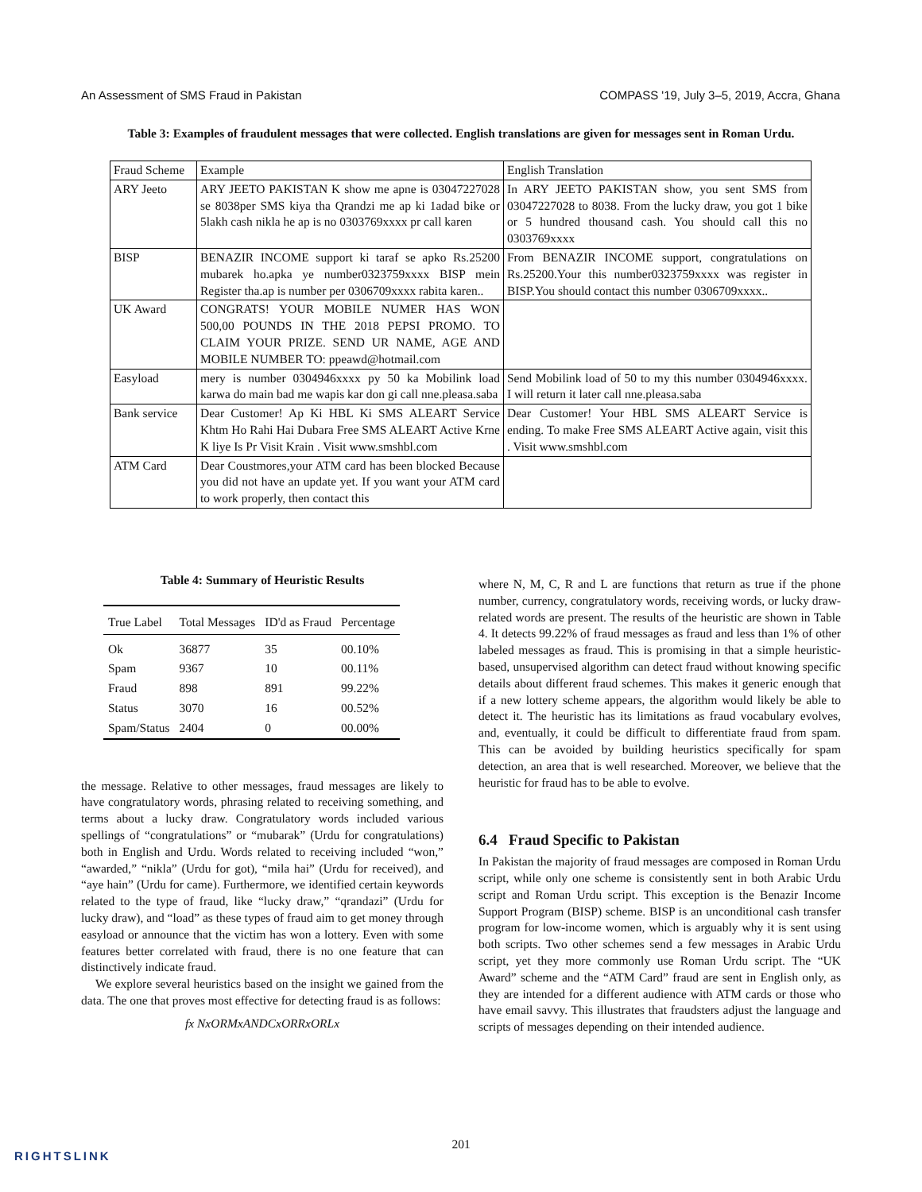An Assessment of SMS Fraud in Pakistan COMPASS '19, July 3–5, 2019, Accra, Ghana
Table 3: Examples of fraudulent messages that were collected. English translations are given for messages sent in Roman Urdu.
| Fraud Scheme | Example | English Translation |
| --- | --- | --- |
| ARY Jeeto | ARY JEETO PAKISTAN K show me apne is 03047227028 se 8038per SMS kiya tha Qrandzi me ap ki 1adad bike or 5lakh cash nikla he ap is no 0303769xxxx pr call karen | In ARY JEETO PAKISTAN show, you sent SMS from 03047227028 to 8038. From the lucky draw, you got 1 bike or 5 hundred thousand cash. You should call this no 0303769xxxx |
| BISP | BENAZIR INCOME support ki taraf se apko Rs.25200 mubarek ho.apka ye number0323759xxxx BISP mein Register tha.ap is number per 0306709xxxx rabita karen.. | From BENAZIR INCOME support, congratulations on Rs.25200.Your this number0323759xxxx was register in BISP.You should contact this number 0306709xxxx.. |
| UK Award | CONGRATS! YOUR MOBILE NUMER HAS WON 500,00 POUNDS IN THE 2018 PEPSI PROMO. TO CLAIM YOUR PRIZE. SEND UR NAME, AGE AND MOBILE NUMBER TO: ppeawd@hotmail.com | |
| Easyload | mery is number 0304946xxxx py 50 ka Mobilink load karwa do main bad me wapis kar don gi call nne.pleasa.saba | Send Mobilink load of 50 to my this number 0304946xxxx. I will return it later call nne.pleasa.saba |
| Bank service | Dear Customer! Ap Ki HBL Ki SMS ALEART Service Khtm Ho Rahi Hai Dubara Free SMS ALEART Active Krne K liye Is Pr Visit Krain . Visit www.smshbl.com | Dear Customer! Your HBL SMS ALEART Service is ending. To make Free SMS ALEART Active again, visit this . Visit www.smshbl.com |
| ATM Card | Dear Coustmores,your ATM card has been blocked Because you did not have an update yet. If you want your ATM card to work properly, then contact this | |
Table 4: Summary of Heuristic Results
| True Label | Total Messages | ID'd as Fraud | Percentage |
| --- | --- | --- | --- |
| Ok | 36877 | 35 | 00.10% |
| Spam | 9367 | 10 | 00.11% |
| Fraud | 898 | 891 | 99.22% |
| Status | 3070 | 16 | 00.52% |
| Spam/Status | 2404 | 0 | 00.00% |
the message. Relative to other messages, fraud messages are likely to have congratulatory words, phrasing related to receiving something, and terms about a lucky draw. Congratulatory words included various spellings of “congratulations” or “mubarak” (Urdu for congratulations) both in English and Urdu. Words related to receiving included “won,” “awarded,” “nikla” (Urdu for got), “mila hai” (Urdu for received), and “aye hain” (Urdu for came). Furthermore, we identified certain keywords related to the type of fraud, like “lucky draw,” “qrandazi” (Urdu for lucky draw), and “load” as these types of fraud aim to get money through easyload or announce that the victim has won a lottery. Even with some features better correlated with fraud, there is no one feature that can distinctively indicate fraud.
We explore several heuristics based on the insight we gained from the data. The one that proves most effective for detecting fraud is as follows:
fx NxORMxANDCxORRxORLx
where N, M, C, R and L are functions that return as true if the phone number, currency, congratulatory words, receiving words, or lucky draw-related words are present. The results of the heuristic are shown in Table 4. It detects 99.22% of fraud messages as fraud and less than 1% of other labeled messages as fraud. This is promising in that a simple heuristic-based, unsupervised algorithm can detect fraud without knowing specific details about different fraud schemes. This makes it generic enough that if a new lottery scheme appears, the algorithm would likely be able to detect it. The heuristic has its limitations as fraud vocabulary evolves, and, eventually, it could be difficult to differentiate fraud from spam. This can be avoided by building heuristics specifically for spam detection, an area that is well researched. Moreover, we believe that the heuristic for fraud has to be able to evolve.
6.4 Fraud Specific to Pakistan
In Pakistan the majority of fraud messages are composed in Roman Urdu script, while only one scheme is consistently sent in both Arabic Urdu script and Roman Urdu script. This exception is the Benazir Income Support Program (BISP) scheme. BISP is an unconditional cash transfer program for low-income women, which is arguably why it is sent using both scripts. Two other schemes send a few messages in Arabic Urdu script, yet they more commonly use Roman Urdu script. The “UK Award” scheme and the “ATM Card” fraud are sent in English only, as they are intended for a different audience with ATM cards or those who have email savvy. This illustrates that fraudsters adjust the language and scripts of messages depending on their intended audience.
201
RIGHTSLINK